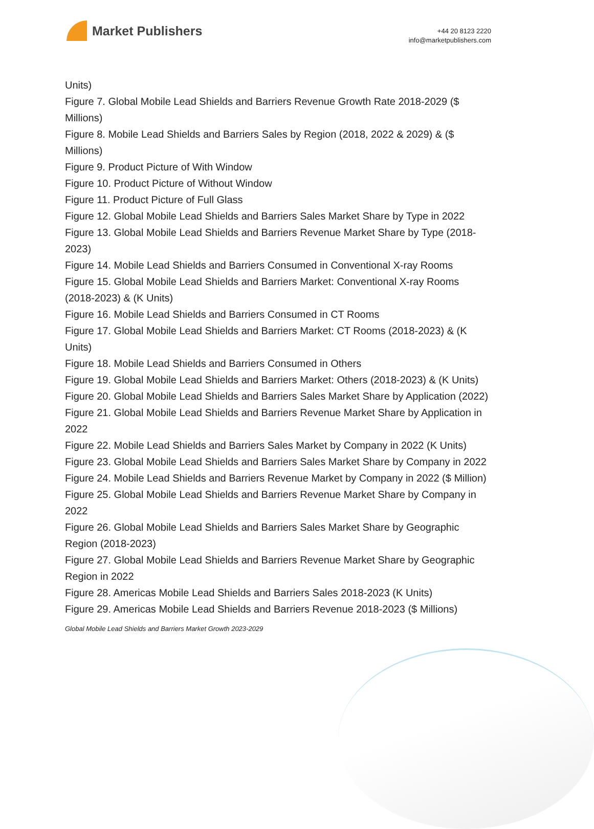Market Publishers
+44 20 8123 2220
info@marketpublishers.com
Units)
Figure 7. Global Mobile Lead Shields and Barriers Revenue Growth Rate 2018-2029 ($ Millions)
Figure 8. Mobile Lead Shields and Barriers Sales by Region (2018, 2022 & 2029) & ($ Millions)
Figure 9. Product Picture of With Window
Figure 10. Product Picture of Without Window
Figure 11. Product Picture of Full Glass
Figure 12. Global Mobile Lead Shields and Barriers Sales Market Share by Type in 2022
Figure 13. Global Mobile Lead Shields and Barriers Revenue Market Share by Type (2018-2023)
Figure 14. Mobile Lead Shields and Barriers Consumed in Conventional X-ray Rooms
Figure 15. Global Mobile Lead Shields and Barriers Market: Conventional X-ray Rooms (2018-2023) & (K Units)
Figure 16. Mobile Lead Shields and Barriers Consumed in CT Rooms
Figure 17. Global Mobile Lead Shields and Barriers Market: CT Rooms (2018-2023) & (K Units)
Figure 18. Mobile Lead Shields and Barriers Consumed in Others
Figure 19. Global Mobile Lead Shields and Barriers Market: Others (2018-2023) & (K Units)
Figure 20. Global Mobile Lead Shields and Barriers Sales Market Share by Application (2022)
Figure 21. Global Mobile Lead Shields and Barriers Revenue Market Share by Application in 2022
Figure 22. Mobile Lead Shields and Barriers Sales Market by Company in 2022 (K Units)
Figure 23. Global Mobile Lead Shields and Barriers Sales Market Share by Company in 2022
Figure 24. Mobile Lead Shields and Barriers Revenue Market by Company in 2022 ($ Million)
Figure 25. Global Mobile Lead Shields and Barriers Revenue Market Share by Company in 2022
Figure 26. Global Mobile Lead Shields and Barriers Sales Market Share by Geographic Region (2018-2023)
Figure 27. Global Mobile Lead Shields and Barriers Revenue Market Share by Geographic Region in 2022
Figure 28. Americas Mobile Lead Shields and Barriers Sales 2018-2023 (K Units)
Figure 29. Americas Mobile Lead Shields and Barriers Revenue 2018-2023 ($ Millions)
Global Mobile Lead Shields and Barriers Market Growth 2023-2029